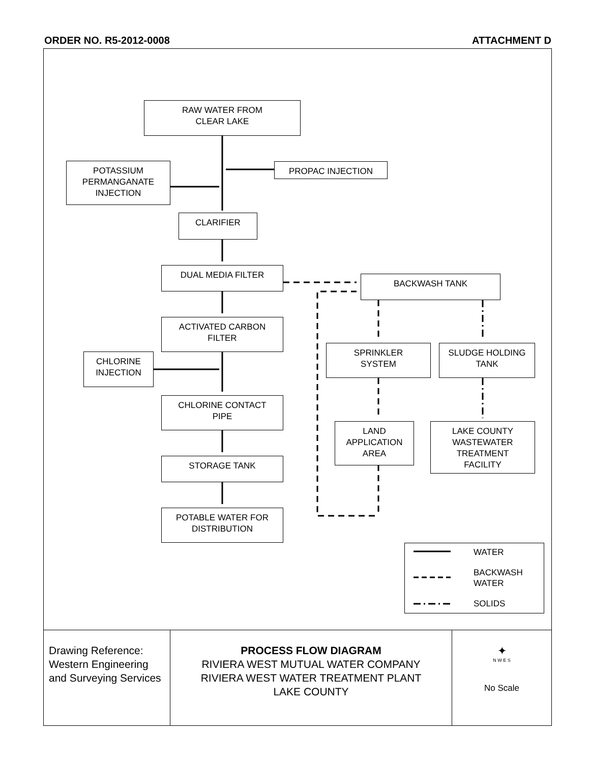ORDER NO. R5-2012-0008 ATTACHMENT D
RAW WATER FROM
CLEAR LAKE
PROPAC INJECTION
POTASSIUM
PERMANGANATE
INJECTION
CLARIFIER
DUAL MEDIA FILTER
BACKWASH TANK
ACTIVATED CARBON
FILTER
SPRINKLER
SYSTEM
SLUDGE HOLDING
TANK
CHLORINE
INJECTION
CHLORINE CONTACT
PIPE
LAND
APPLICATION
AREA
LAKE COUNTY
WASTEWATER
TREATMENT
FACILITY
STORAGE TANK
POTABLE WATER FOR
DISTRIBUTION
WATER
BACKWASH
WATER
SOLIDS
Drawing Reference:
Western Engineering and Surveying Services
PROCESS FLOW DIAGRAM
RIVIERA WEST MUTUAL WATER COMPANY
RIVIERA WEST WATER TREATMENT PLANT
LAKE COUNTY
✦
N W E S
No Scale